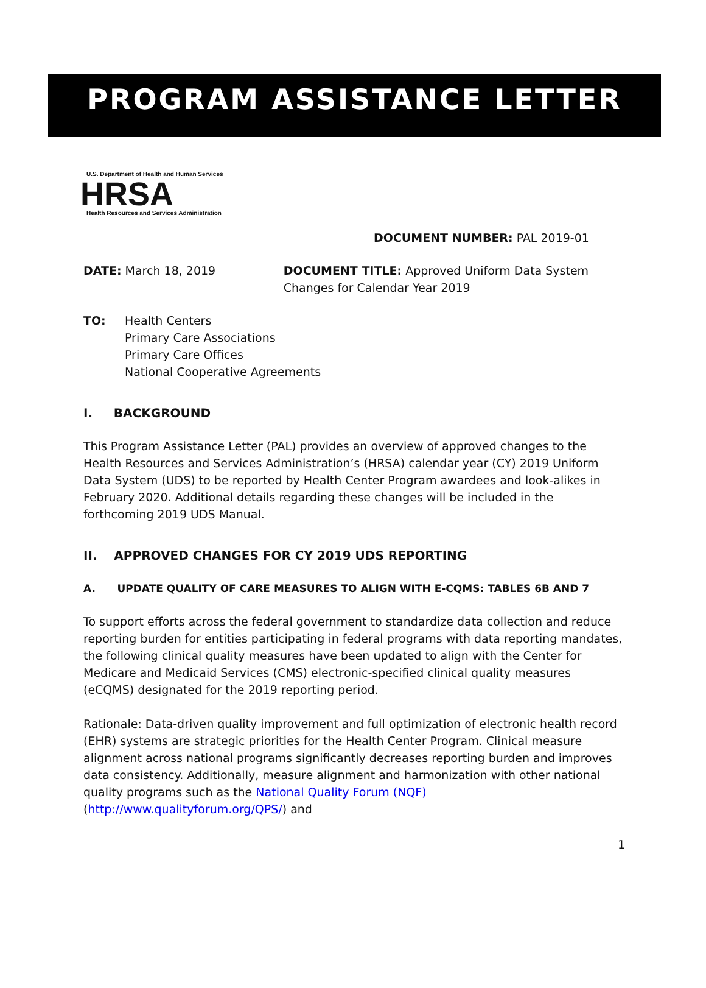PROGRAM ASSISTANCE LETTER
U.S. Department of Health and Human Services
HRSA
Health Resources and Services Administration
DOCUMENT NUMBER: PAL 2019-01
DATE: March 18, 2019 DOCUMENT TITLE: Approved Uniform Data System Changes for Calendar Year 2019
TO: Health Centers
Primary Care Associations
Primary Care Offices
National Cooperative Agreements
I. BACKGROUND
This Program Assistance Letter (PAL) provides an overview of approved changes to the Health Resources and Services Administration’s (HRSA) calendar year (CY) 2019 Uniform Data System (UDS) to be reported by Health Center Program awardees and look-alikes in February 2020. Additional details regarding these changes will be included in the forthcoming 2019 UDS Manual.
II. APPROVED CHANGES FOR CY 2019 UDS REPORTING
A. UPDATE QUALITY OF CARE MEASURES TO ALIGN WITH E-CQMS: TABLES 6B AND 7
To support efforts across the federal government to standardize data collection and reduce reporting burden for entities participating in federal programs with data reporting mandates, the following clinical quality measures have been updated to align with the Center for Medicare and Medicaid Services (CMS) electronic-specified clinical quality measures (eCQMS) designated for the 2019 reporting period.
Rationale: Data-driven quality improvement and full optimization of electronic health record (EHR) systems are strategic priorities for the Health Center Program. Clinical measure alignment across national programs significantly decreases reporting burden and improves data consistency. Additionally, measure alignment and harmonization with other national quality programs such as the National Quality Forum (NQF) (http://www.qualityforum.org/QPS/) and
1